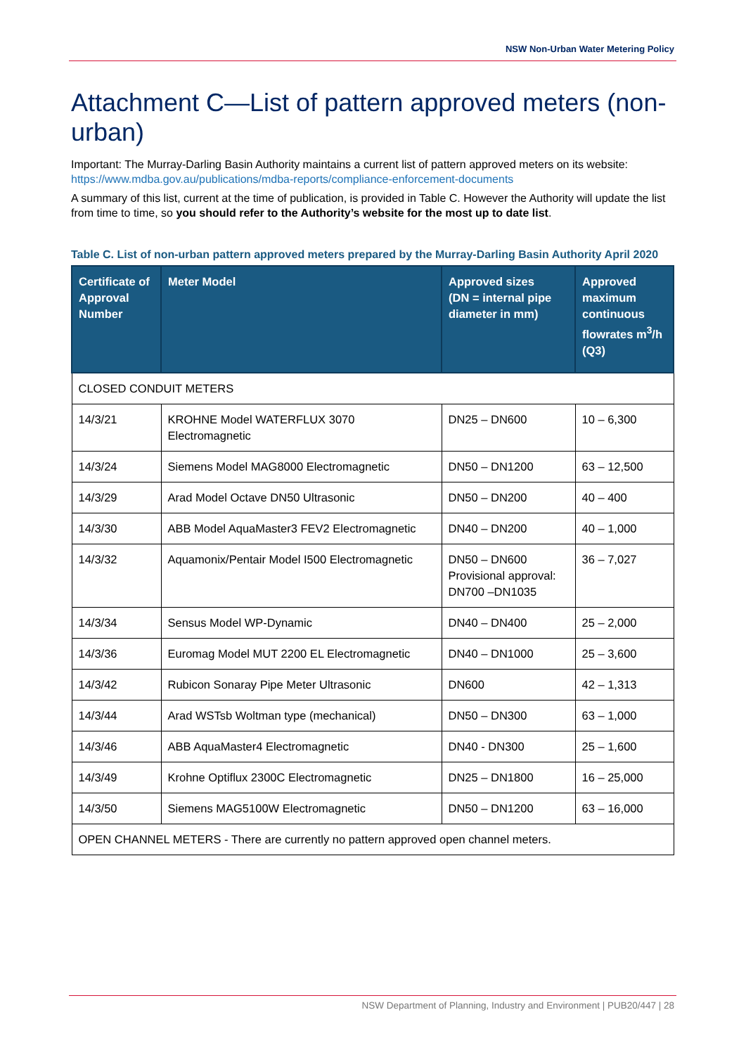NSW Non-Urban Water Metering Policy
Attachment C—List of pattern approved meters (non-urban)
Important: The Murray-Darling Basin Authority maintains a current list of pattern approved meters on its website: https://www.mdba.gov.au/publications/mdba-reports/compliance-enforcement-documents
A summary of this list, current at the time of publication, is provided in Table C. However the Authority will update the list from time to time, so you should refer to the Authority’s website for the most up to date list.
Table C. List of non-urban pattern approved meters prepared by the Murray-Darling Basin Authority April 2020
| Certificate of Approval Number | Meter Model | Approved sizes (DN = internal pipe diameter in mm) | Approved maximum continuous flowrates m<sup>3</sup>/h (Q3) |
| --- | --- | --- | --- |
| CLOSED CONDUIT METERS | | | |
| 14/3/21 | KROHNE Model WATERFLUX 3070 Electromagnetic | DN25 – DN600 | 10 – 6,300 |
| 14/3/24 | Siemens Model MAG8000 Electromagnetic | DN50 – DN1200 | 63 – 12,500 |
| 14/3/29 | Arad Model Octave DN50 Ultrasonic | DN50 – DN200 | 40 – 400 |
| 14/3/30 | ABB Model AquaMaster3 FEV2 Electromagnetic | DN40 – DN200 | 40 – 1,000 |
| 14/3/32 | Aquamonix/Pentair Model I500 Electromagnetic | DN50 – DN600 Provisional approval: DN700 –DN1035 | 36 – 7,027 |
| 14/3/34 | Sensus Model WP-Dynamic | DN40 – DN400 | 25 – 2,000 |
| 14/3/36 | Euromag Model MUT 2200 EL Electromagnetic | DN40 – DN1000 | 25 – 3,600 |
| 14/3/42 | Rubicon Sonaray Pipe Meter Ultrasonic | DN600 | 42 – 1,313 |
| 14/3/44 | Arad WSTsb Woltman type (mechanical) | DN50 – DN300 | 63 – 1,000 |
| 14/3/46 | ABB AquaMaster4 Electromagnetic | DN40 - DN300 | 25 – 1,600 |
| 14/3/49 | Krohne Optiflux 2300C Electromagnetic | DN25 – DN1800 | 16 – 25,000 |
| 14/3/50 | Siemens MAG5100W Electromagnetic | DN50 – DN1200 | 63 – 16,000 |
| OPEN CHANNEL METERS - There are currently no pattern approved open channel meters. | | | |
NSW Department of Planning, Industry and Environment | PUB20/447 | 28